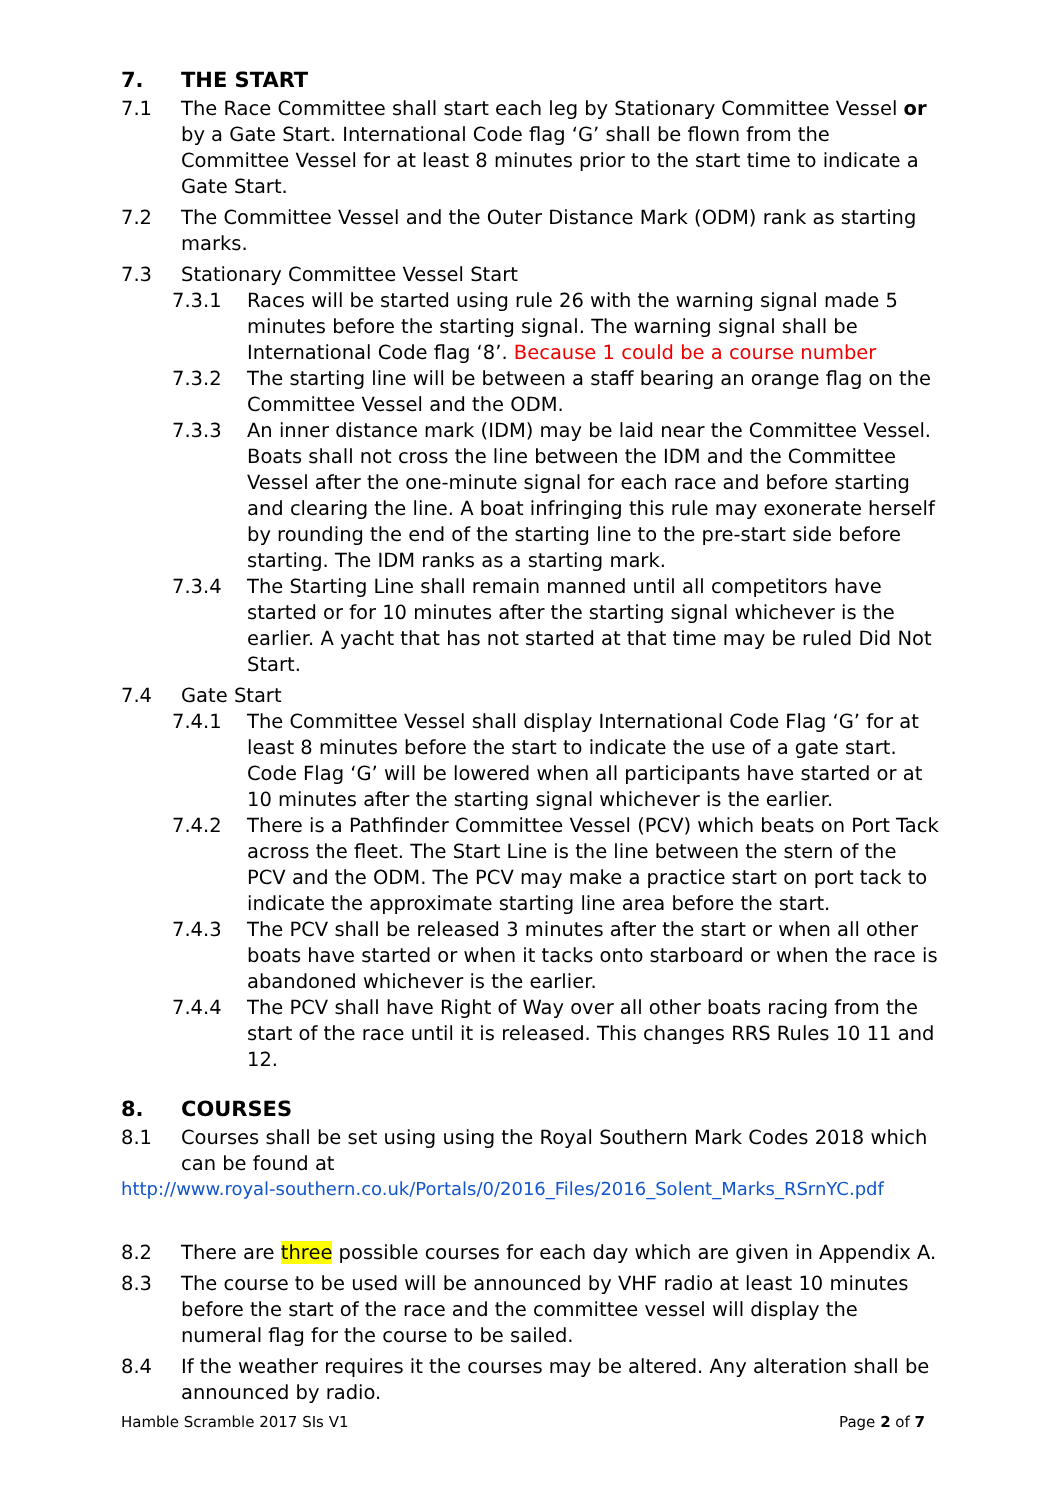7. THE START
7.1 The Race Committee shall start each leg by Stationary Committee Vessel or by a Gate Start. International Code flag ‘G’ shall be flown from the Committee Vessel for at least 8 minutes prior to the start time to indicate a Gate Start.
7.2 The Committee Vessel and the Outer Distance Mark (ODM) rank as starting marks.
7.3 Stationary Committee Vessel Start
7.3.1 Races will be started using rule 26 with the warning signal made 5 minutes before the starting signal. The warning signal shall be International Code flag ‘8’. Because 1 could be a course number
7.3.2 The starting line will be between a staff bearing an orange flag on the Committee Vessel and the ODM.
7.3.3 An inner distance mark (IDM) may be laid near the Committee Vessel. Boats shall not cross the line between the IDM and the Committee Vessel after the one-minute signal for each race and before starting and clearing the line. A boat infringing this rule may exonerate herself by rounding the end of the starting line to the pre-start side before starting. The IDM ranks as a starting mark.
7.3.4 The Starting Line shall remain manned until all competitors have started or for 10 minutes after the starting signal whichever is the earlier. A yacht that has not started at that time may be ruled Did Not Start.
7.4 Gate Start
7.4.1 The Committee Vessel shall display International Code Flag ‘G’ for at least 8 minutes before the start to indicate the use of a gate start. Code Flag ‘G’ will be lowered when all participants have started or at 10 minutes after the starting signal whichever is the earlier.
7.4.2 There is a Pathfinder Committee Vessel (PCV) which beats on Port Tack across the fleet. The Start Line is the line between the stern of the PCV and the ODM. The PCV may make a practice start on port tack to indicate the approximate starting line area before the start.
7.4.3 The PCV shall be released 3 minutes after the start or when all other boats have started or when it tacks onto starboard or when the race is abandoned whichever is the earlier.
7.4.4 The PCV shall have Right of Way over all other boats racing from the start of the race until it is released. This changes RRS Rules 10 11 and 12.
8. COURSES
8.1 Courses shall be set using using the Royal Southern Mark Codes 2018 which can be found at
http://www.royal-southern.co.uk/Portals/0/2016_Files/2016_Solent_Marks_RSrnYC.pdf
8.2 There are three possible courses for each day which are given in Appendix A.
8.3 The course to be used will be announced by VHF radio at least 10 minutes before the start of the race and the committee vessel will display the numeral flag for the course to be sailed.
8.4 If the weather requires it the courses may be altered. Any alteration shall be announced by radio.
Hamble Scramble 2017 SIs V1 Page 2 of 7